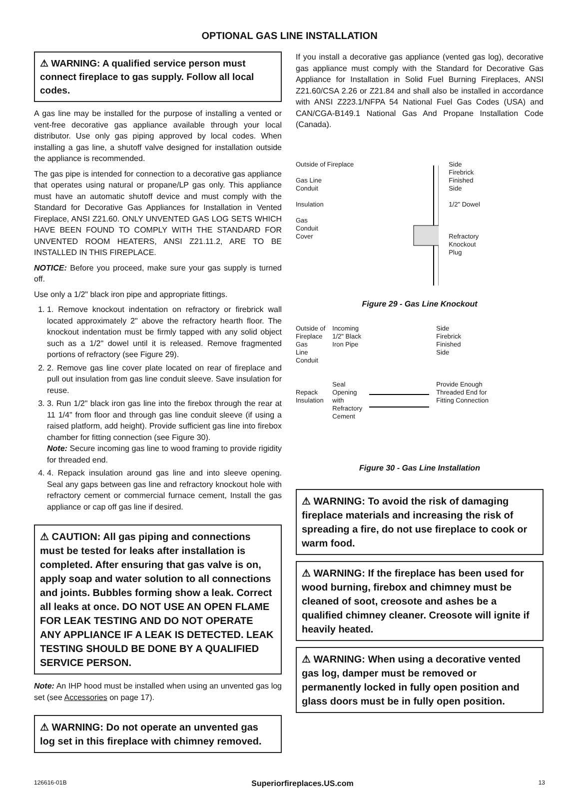OPTIONAL GAS LINE INSTALLATION
⚠ WARNING: A qualified service person must connect fireplace to gas supply. Follow all local codes.
A gas line may be installed for the purpose of installing a vented or vent-free decorative gas appliance available through your local distributor. Use only gas piping approved by local codes. When installing a gas line, a shutoff valve designed for installation outside the appliance is recommended.
The gas pipe is intended for connection to a decorative gas appliance that operates using natural or propane/LP gas only. This appliance must have an automatic shutoff device and must comply with the Standard for Decorative Gas Appliances for Installation in Vented Fireplace, ANSI Z21.60. ONLY UNVENTED GAS LOG SETS WHICH HAVE BEEN FOUND TO COMPLY WITH THE STANDARD FOR UNVENTED ROOM HEATERS, ANSI Z21.11.2, ARE TO BE INSTALLED IN THIS FIREPLACE.
NOTICE: Before you proceed, make sure your gas supply is turned off.
Use only a 1/2" black iron pipe and appropriate fittings.
1. 1. Remove knockout indentation on refractory or firebrick wall located approximately 2" above the refractory hearth floor. The knockout indentation must be firmly tapped with any solid object such as a 1/2" dowel until it is released. Remove fragmented portions of refractory (see Figure 29).
2. 2. Remove gas line cover plate located on rear of fireplace and pull out insulation from gas line conduit sleeve. Save insulation for reuse.
3. 3. Run 1/2" black iron gas line into the firebox through the rear at 11 1/4" from floor and through gas line conduit sleeve (if using a raised platform, add height). Provide sufficient gas line into firebox chamber for fitting connection (see Figure 30).
Note: Secure incoming gas line to wood framing to provide rigidity for threaded end.
4. 4. Repack insulation around gas line and into sleeve opening. Seal any gaps between gas line and refractory knockout hole with refractory cement or commercial furnace cement, Install the gas appliance or cap off gas line if desired.
⚠ CAUTION: All gas piping and connections must be tested for leaks after installation is completed. After ensuring that gas valve is on, apply soap and water solution to all connections and joints. Bubbles forming show a leak. Correct all leaks at once. DO NOT USE AN OPEN FLAME FOR LEAK TESTING AND DO NOT OPERATE ANY APPLIANCE IF A LEAK IS DETECTED. LEAK TESTING SHOULD BE DONE BY A QUALIFIED SERVICE PERSON.
Note: An IHP hood must be installed when using an unvented gas log set (see Accessories on page 17).
⚠ WARNING: Do not operate an unvented gas log set in this fireplace with chimney removed.
If you install a decorative gas appliance (vented gas log), decorative gas appliance must comply with the Standard for Decorative Gas Appliance for Installation in Solid Fuel Burning Fireplaces, ANSI Z21.60/CSA 2.26 or Z21.84 and shall also be installed in accordance with ANSI Z223.1/NFPA 54 National Fuel Gas Codes (USA) and CAN/CGA-B149.1 National Gas And Propane Installation Code (Canada).
Outside of Fireplace
Gas Line
Conduit
Insulation
Gas
Conduit
Cover
Side
Firebrick
Finished
Side
1/2" Dowel
Refractory
Knockout
Plug
Figure 29 - Gas Line Knockout
Outside of
Fireplace
Gas
Line
Conduit
Repack
Insulation
Incoming
1/2" Black
Iron Pipe
Seal
Opening
with
Refractory
Cement
Side
Firebrick
Finished
Side
Provide Enough
Threaded End for
Fitting Connection
Figure 30 - Gas Line Installation
⚠ WARNING: To avoid the risk of damaging fireplace materials and increasing the risk of spreading a fire, do not use fireplace to cook or warm food.
⚠ WARNING: If the fireplace has been used for wood burning, firebox and chimney must be cleaned of soot, creosote and ashes be a qualified chimney cleaner. Creosote will ignite if heavily heated.
⚠ WARNING: When using a decorative vented gas log, damper must be removed or permanently locked in fully open position and glass doors must be in fully open position.
126616-01B Superiorfireplaces.US.com 13